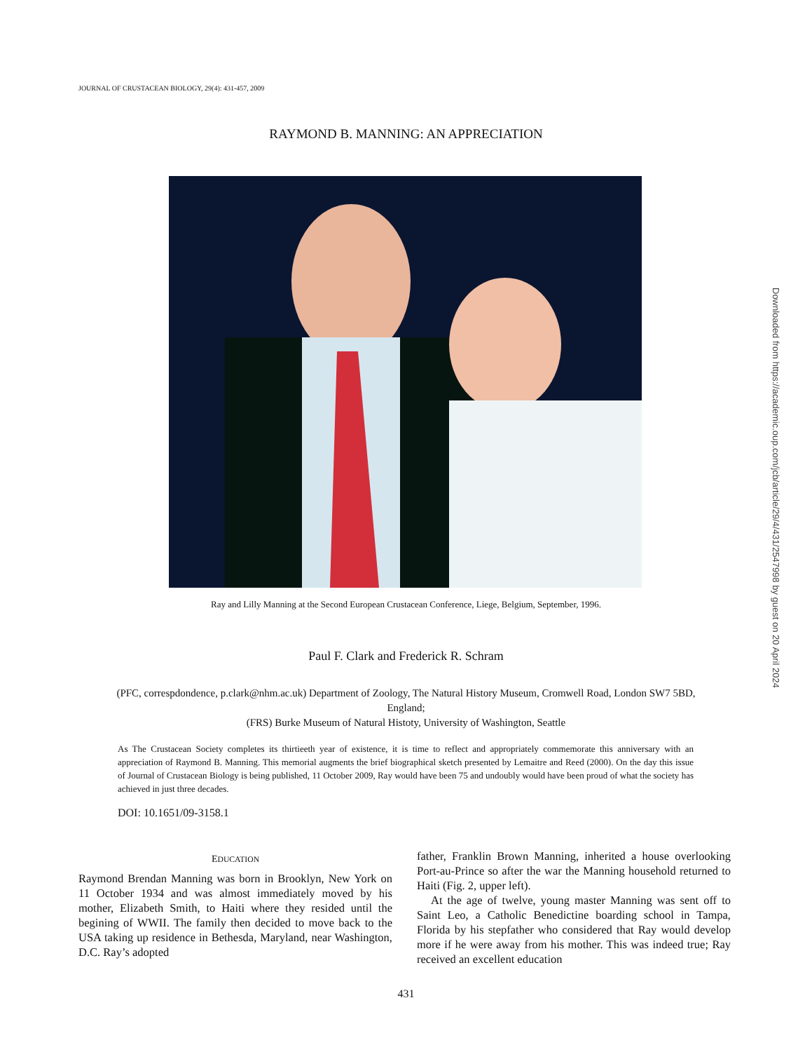JOURNAL OF CRUSTACEAN BIOLOGY, 29(4): 431-457, 2009
RAYMOND B. MANNING: AN APPRECIATION
Ray and Lilly Manning at the Second European Crustacean Conference, Liege, Belgium, September, 1996.
Paul F. Clark and Frederick R. Schram
(PFC, correspdondence, p.clark@nhm.ac.uk) Department of Zoology, The Natural History Museum, Cromwell Road, London SW7 5BD, England;
(FRS) Burke Museum of Natural Histoty, University of Washington, Seattle
As The Crustacean Society completes its thirtieeth year of existence, it is time to reflect and appropriately commemorate this anniversary with an appreciation of Raymond B. Manning. This memorial augments the brief biographical sketch presented by Lemaitre and Reed (2000). On the day this issue of Journal of Crustacean Biology is being published, 11 October 2009, Ray would have been 75 and undoubly would have been proud of what the society has achieved in just three decades.
DOI: 10.1651/09-3158.1
EDUCATION
Raymond Brendan Manning was born in Brooklyn, New York on 11 October 1934 and was almost immediately moved by his mother, Elizabeth Smith, to Haiti where they resided until the begining of WWII. The family then decided to move back to the USA taking up residence in Bethesda, Maryland, near Washington, D.C. Ray’s adopted
father, Franklin Brown Manning, inherited a house overlooking Port-au-Prince so after the war the Manning household returned to Haiti (Fig. 2, upper left).
At the age of twelve, young master Manning was sent off to Saint Leo, a Catholic Benedictine boarding school in Tampa, Florida by his stepfather who considered that Ray would develop more if he were away from his mother. This was indeed true; Ray received an excellent education
431
Downloaded from https://academic.oup.com/jcb/article/29/4/431/2547998 by guest on 20 April 2024